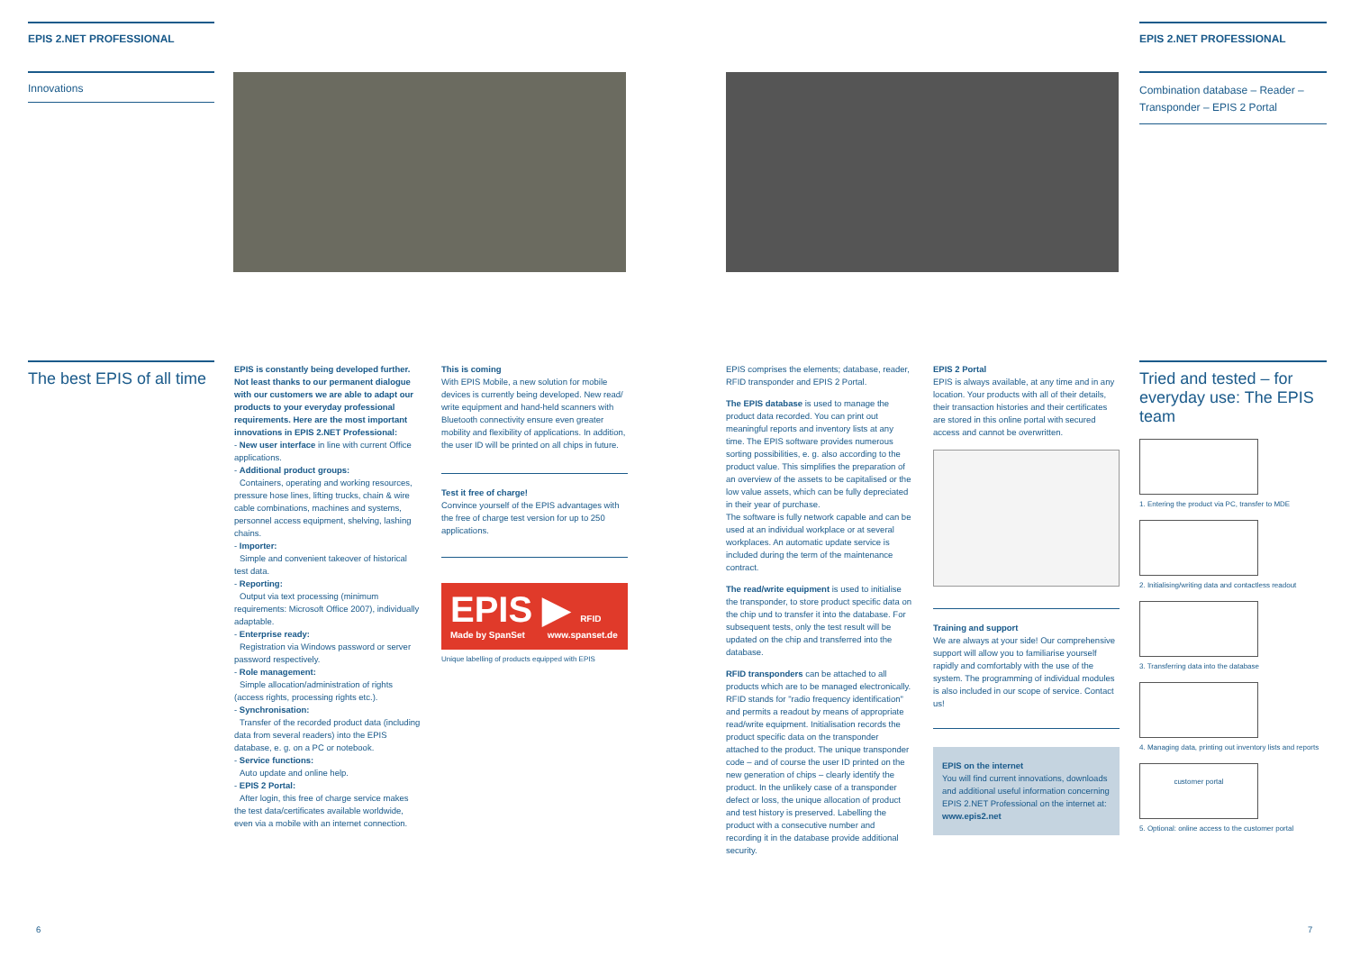EPIS 2.NET PROFESSIONAL
Innovations
EPIS 2.NET PROFESSIONAL
Combination database – Reader – Transponder – EPIS 2 Portal
The best EPIS of all time
EPIS is constantly being developed further. Not least thanks to our permanent dialogue with our customers we are able to adapt our products to your everyday professional requirements. Here are the most important innovations in EPIS 2.NET Professional:
- New user interface in line with current Office applications.
- Additional product groups:
Containers, operating and working resources, pressure hose lines, lifting trucks, chain & wire cable combinations, machines and systems, personnel access equipment, shelving, lashing chains.
- Importer:
Simple and convenient takeover of historical test data.
- Reporting:
Output via text processing (minimum requirements: Microsoft Office 2007), individually adaptable.
- Enterprise ready:
Registration via Windows password or server password respectively.
- Role management:
Simple allocation/administration of rights (access rights, processing rights etc.).
- Synchronisation:
Transfer of the recorded product data (including data from several readers) into the EPIS database, e. g. on a PC or notebook.
- Service functions:
Auto update and online help.
- EPIS 2 Portal:
After login, this free of charge service makes the test data/certificates available worldwide, even via a mobile with an internet connection.
This is coming
With EPIS Mobile, a new solution for mobile devices is currently being developed. New read/ write equipment and hand-held scanners with Bluetooth connectivity ensure even greater mobility and flexibility of applications. In addition, the user ID will be printed on all chips in future.
Test it free of charge!
Convince yourself of the EPIS advantages with the free of charge test version for up to 250 applications.
EPIS ▶ RFID
Made by SpanSet www.spanset.de
Unique labelling of products equipped with EPIS
EPIS comprises the elements; database, reader, RFID transponder and EPIS 2 Portal.
The EPIS database is used to manage the product data recorded. You can print out meaningful reports and inventory lists at any time. The EPIS software provides numerous sorting possibilities, e. g. also according to the product value. This simplifies the preparation of an overview of the assets to be capitalised or the low value assets, which can be fully depreciated in their year of purchase.
The software is fully network capable and can be used at an individual workplace or at several workplaces. An automatic update service is included during the term of the maintenance contract.
The read/write equipment is used to initialise the transponder, to store product specific data on the chip und to transfer it into the database. For subsequent tests, only the test result will be updated on the chip and transferred into the database.
RFID transponders can be attached to all products which are to be managed electronically. RFID stands for "radio frequency identification" and permits a readout by means of appropriate read/write equipment. Initialisation records the product specific data on the transponder attached to the product. The unique transponder code – and of course the user ID printed on the new generation of chips – clearly identify the product. In the unlikely case of a transponder defect or loss, the unique allocation of product and test history is preserved. Labelling the product with a consecutive number and recording it in the database provide additional security.
EPIS 2 Portal
EPIS is always available, at any time and in any location. Your products with all of their details, their transaction histories and their certificates are stored in this online portal with secured access and cannot be overwritten.
Training and support
We are always at your side! Our comprehensive support will allow you to familiarise yourself rapidly and comfortably with the use of the system. The programming of individual modules is also included in our scope of service. Contact us!
EPIS on the internet
You will find current innovations, downloads and additional useful information concerning EPIS 2.NET Professional on the internet at:
www.epis2.net
Tried and tested – for everyday use: The EPIS team
1. Entering the product via PC, transfer to MDE
2. Initialising/writing data and contactless readout
3. Transferring data into the database
4. Managing data, printing out inventory lists and reports
customer portal
5. Optional: online access to the customer portal
6 7